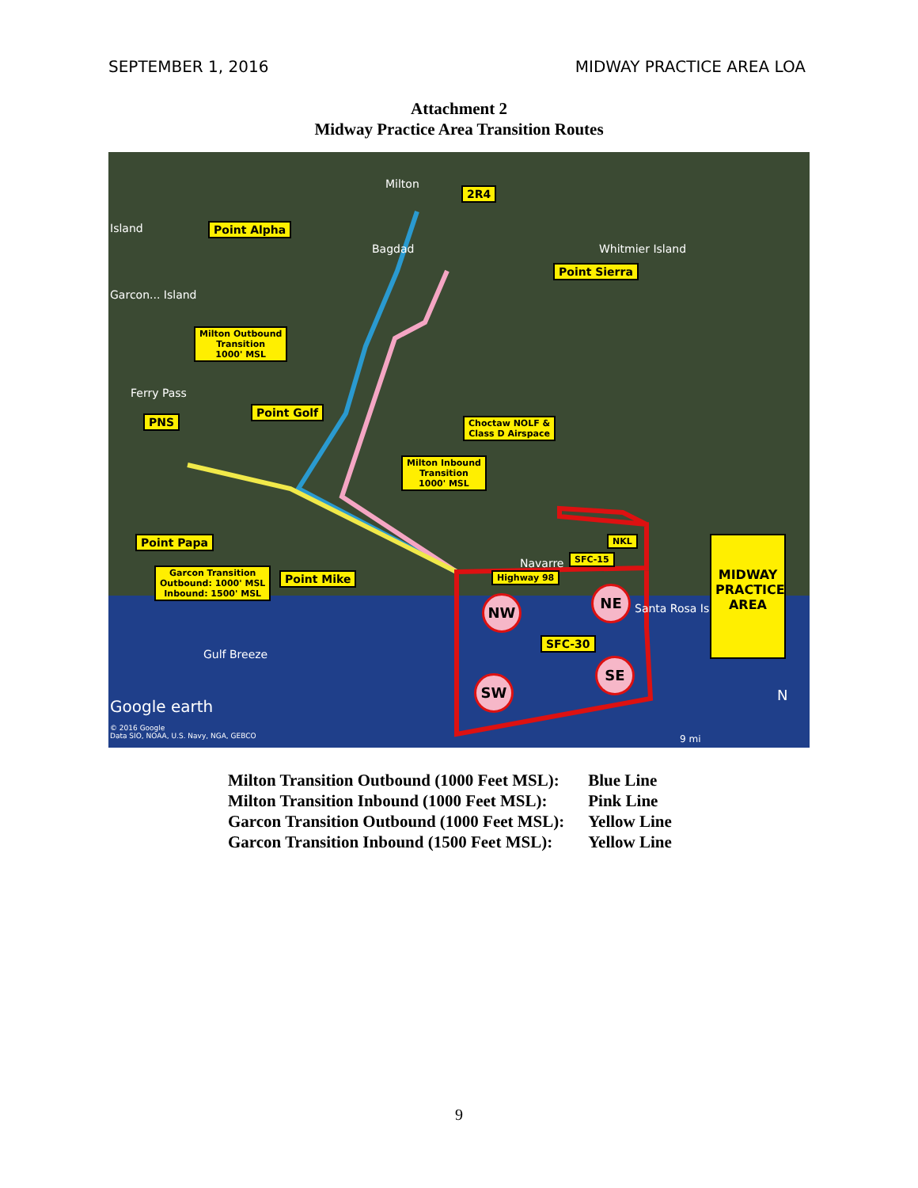SEPTEMBER 1, 2016 MIDWAY PRACTICE AREA LOA
Attachment 2
Midway Practice Area Transition Routes
Milton
Bagdad Whitmier Island
Island
Garcon... Island
Ferry Pass
Navarre
Santa Rosa Island
Gulf Breeze
Google earth
© 2016 Google
Data SIO, NOAA, U.S. Navy, NGA, GEBCO
9 mi
N
2R4
Point Alpha
Point Sierra
Milton Outbound
Transition
1000' MSL
Point Golf
PNS
Choctaw NOLF &
Class D Airspace
Milton Inbound
Transition
1000' MSL
Point Papa NKL
SFC-15
Garcon Transition
Outbound: 1000' MSL
Inbound: 1500' MSL
Point Mike Highway 98
MIDWAY PRACTICE AREA
SFC-30
NW
NE
SE
SW
| Milton Transition Outbound (1000 Feet MSL): | Blue Line |
| Milton Transition Inbound (1000 Feet MSL): | Pink Line |
| Garcon Transition Outbound (1000 Feet MSL): | Yellow Line |
| Garcon Transition Inbound (1500 Feet MSL): | Yellow Line |
9